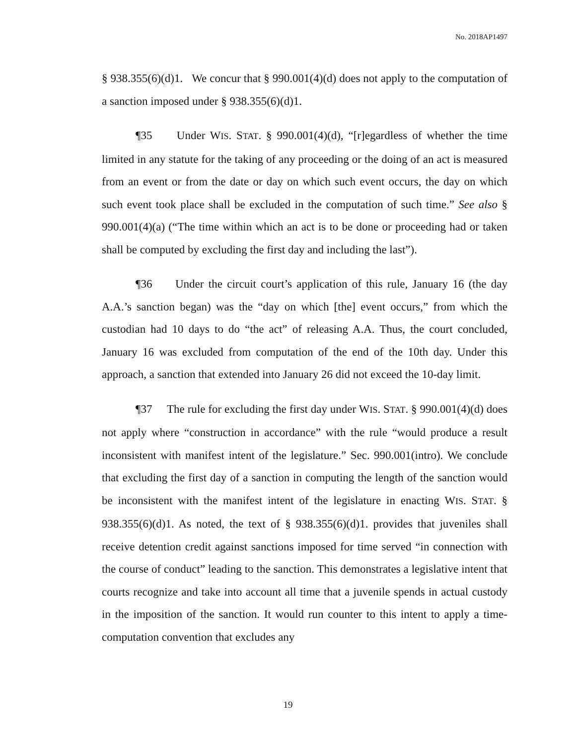No. 2018AP1497
§ 938.355(6)(d)1. We concur that § 990.001(4)(d) does not apply to the computation of a sanction imposed under § 938.355(6)(d)1.
¶35 Under WIS. STAT. § 990.001(4)(d), “[r]egardless of whether the time limited in any statute for the taking of any proceeding or the doing of an act is measured from an event or from the date or day on which such event occurs, the day on which such event took place shall be excluded in the computation of such time.” See also § 990.001(4)(a) (“The time within which an act is to be done or proceeding had or taken shall be computed by excluding the first day and including the last”).
¶36 Under the circuit court’s application of this rule, January 16 (the day A.A.’s sanction began) was the “day on which [the] event occurs,” from which the custodian had 10 days to do “the act” of releasing A.A. Thus, the court concluded, January 16 was excluded from computation of the end of the 10th day. Under this approach, a sanction that extended into January 26 did not exceed the 10-day limit.
¶37 The rule for excluding the first day under WIS. STAT. § 990.001(4)(d) does not apply where “construction in accordance” with the rule “would produce a result inconsistent with manifest intent of the legislature.” Sec. 990.001(intro). We conclude that excluding the first day of a sanction in computing the length of the sanction would be inconsistent with the manifest intent of the legislature in enacting WIS. STAT. § 938.355(6)(d)1. As noted, the text of § 938.355(6)(d)1. provides that juveniles shall receive detention credit against sanctions imposed for time served “in connection with the course of conduct” leading to the sanction. This demonstrates a legislative intent that courts recognize and take into account all time that a juvenile spends in actual custody in the imposition of the sanction. It would run counter to this intent to apply a time-computation convention that excludes any
19